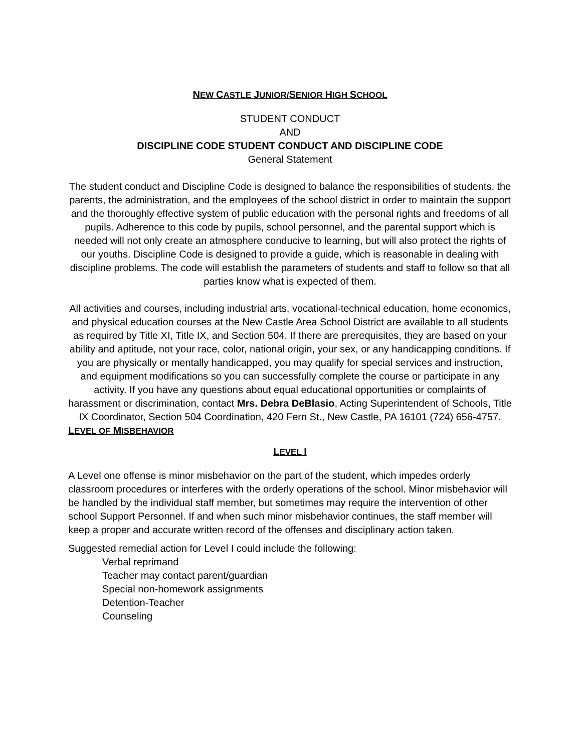NEW CASTLE JUNIOR/SENIOR HIGH SCHOOL
STUDENT CONDUCT
AND
DISCIPLINE CODE STUDENT CONDUCT AND DISCIPLINE CODE
General Statement
The student conduct and Discipline Code is designed to balance the responsibilities of students, the parents, the administration, and the employees of the school district in order to maintain the support and the thoroughly effective system of public education with the personal rights and freedoms of all pupils. Adherence to this code by pupils, school personnel, and the parental support which is needed will not only create an atmosphere conducive to learning, but will also protect the rights of our youths. Discipline Code is designed to provide a guide, which is reasonable in dealing with discipline problems. The code will establish the parameters of students and staff to follow so that all parties know what is expected of them.
All activities and courses, including industrial arts, vocational-technical education, home economics, and physical education courses at the New Castle Area School District are available to all students as required by Title XI, Title IX, and Section 504. If there are prerequisites, they are based on your ability and aptitude, not your race, color, national origin, your sex, or any handicapping conditions. If you are physically or mentally handicapped, you may qualify for special services and instruction, and equipment modifications so you can successfully complete the course or participate in any activity. If you have any questions about equal educational opportunities or complaints of harassment or discrimination, contact Mrs. Debra DeBlasio, Acting Superintendent of Schools, Title IX Coordinator, Section 504 Coordination, 420 Fern St., New Castle, PA 16101 (724) 656-4757.
LEVEL OF MISBEHAVIOR
LEVEL I
A Level one offense is minor misbehavior on the part of the student, which impedes orderly classroom procedures or interferes with the orderly operations of the school. Minor misbehavior will be handled by the individual staff member, but sometimes may require the intervention of other school Support Personnel. If and when such minor misbehavior continues, the staff member will keep a proper and accurate written record of the offenses and disciplinary action taken.
Suggested remedial action for Level I could include the following:
Verbal reprimand
Teacher may contact parent/guardian
Special non-homework assignments
Detention-Teacher
Counseling